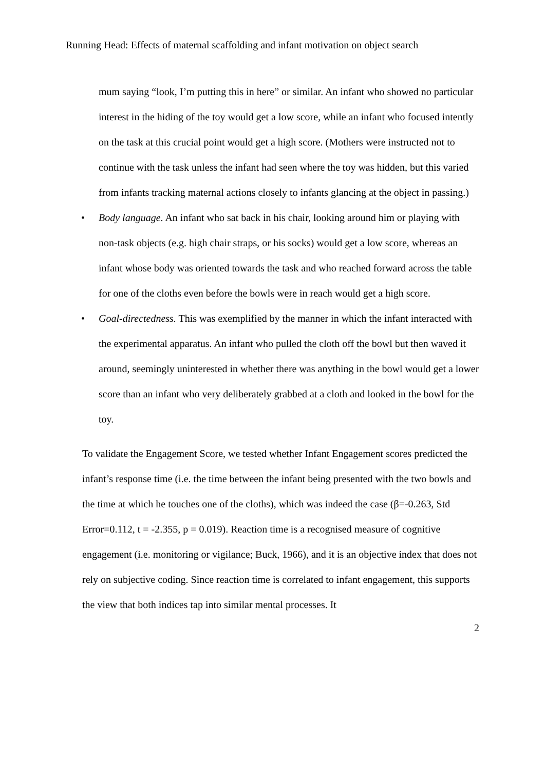Running Head: Effects of maternal scaffolding and infant motivation on object search
mum saying “look, I’m putting this in here” or similar. An infant who showed no particular interest in the hiding of the toy would get a low score, while an infant who focused intently on the task at this crucial point would get a high score. (Mothers were instructed not to continue with the task unless the infant had seen where the toy was hidden, but this varied from infants tracking maternal actions closely to infants glancing at the object in passing.)
• Body language. An infant who sat back in his chair, looking around him or playing with non-task objects (e.g. high chair straps, or his socks) would get a low score, whereas an infant whose body was oriented towards the task and who reached forward across the table for one of the cloths even before the bowls were in reach would get a high score.
• Goal-directedness. This was exemplified by the manner in which the infant interacted with the experimental apparatus. An infant who pulled the cloth off the bowl but then waved it around, seemingly uninterested in whether there was anything in the bowl would get a lower score than an infant who very deliberately grabbed at a cloth and looked in the bowl for the toy.
To validate the Engagement Score, we tested whether Infant Engagement scores predicted the infant’s response time (i.e. the time between the infant being presented with the two bowls and the time at which he touches one of the cloths), which was indeed the case (β=-0.263, Std Error=0.112, t = -2.355, p = 0.019). Reaction time is a recognised measure of cognitive engagement (i.e. monitoring or vigilance; Buck, 1966), and it is an objective index that does not rely on subjective coding. Since reaction time is correlated to infant engagement, this supports the view that both indices tap into similar mental processes. It
2